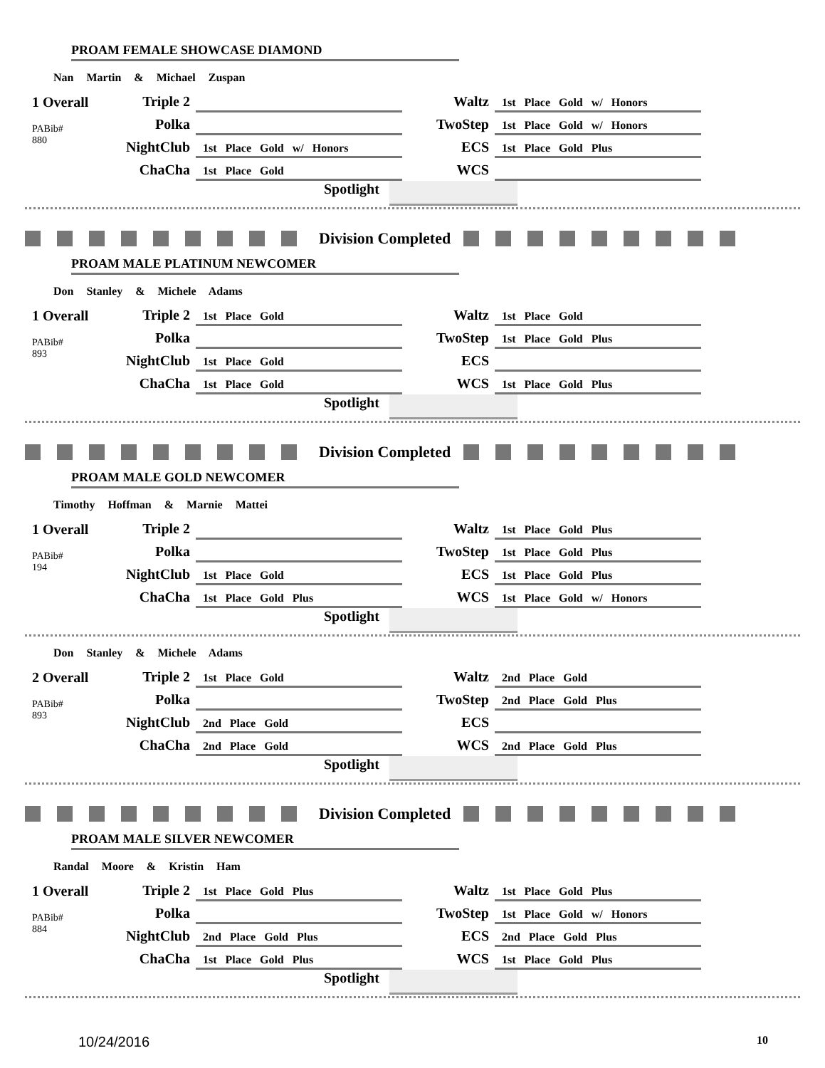PROAM FEMALE SHOWCASE DIAMOND
Nan Martin & Michael Zuspan
1 Overall
PABib#
880
Triple 2
Waltz
1st Place Gold w/ Honors
Polka
TwoStep
1st Place Gold w/ Honors
NightClub
1st Place Gold w/ Honors
ECS
1st Place Gold Plus
ChaCha
1st Place Gold
WCS
Spotlight
Division Completed
PROAM MALE PLATINUM NEWCOMER
Don Stanley & Michele Adams
1 Overall
PABib#
893
Triple 2
1st Place Gold
Waltz
1st Place Gold
Polka
TwoStep
1st Place Gold Plus
NightClub
1st Place Gold
ECS
ChaCha
1st Place Gold
WCS
1st Place Gold Plus
Spotlight
Division Completed
PROAM MALE GOLD NEWCOMER
Timothy Hoffman & Marnie Mattei
1 Overall
PABib#
194
Triple 2
Waltz
1st Place Gold Plus
Polka
TwoStep
1st Place Gold Plus
NightClub
1st Place Gold
ECS
1st Place Gold Plus
ChaCha
1st Place Gold Plus
WCS
1st Place Gold w/ Honors
Spotlight
Don Stanley & Michele Adams
2 Overall
PABib#
893
Triple 2
1st Place Gold
Waltz
2nd Place Gold
Polka
TwoStep
2nd Place Gold Plus
NightClub
2nd Place Gold
ECS
ChaCha
2nd Place Gold
WCS
2nd Place Gold Plus
Spotlight
Division Completed
PROAM MALE SILVER NEWCOMER
Randal Moore & Kristin Ham
1 Overall
PABib#
884
Triple 2
1st Place Gold Plus
Waltz
1st Place Gold Plus
Polka
TwoStep
1st Place Gold w/ Honors
NightClub
2nd Place Gold Plus
ECS
2nd Place Gold Plus
ChaCha
1st Place Gold Plus
WCS
1st Place Gold Plus
Spotlight
10/24/2016 10